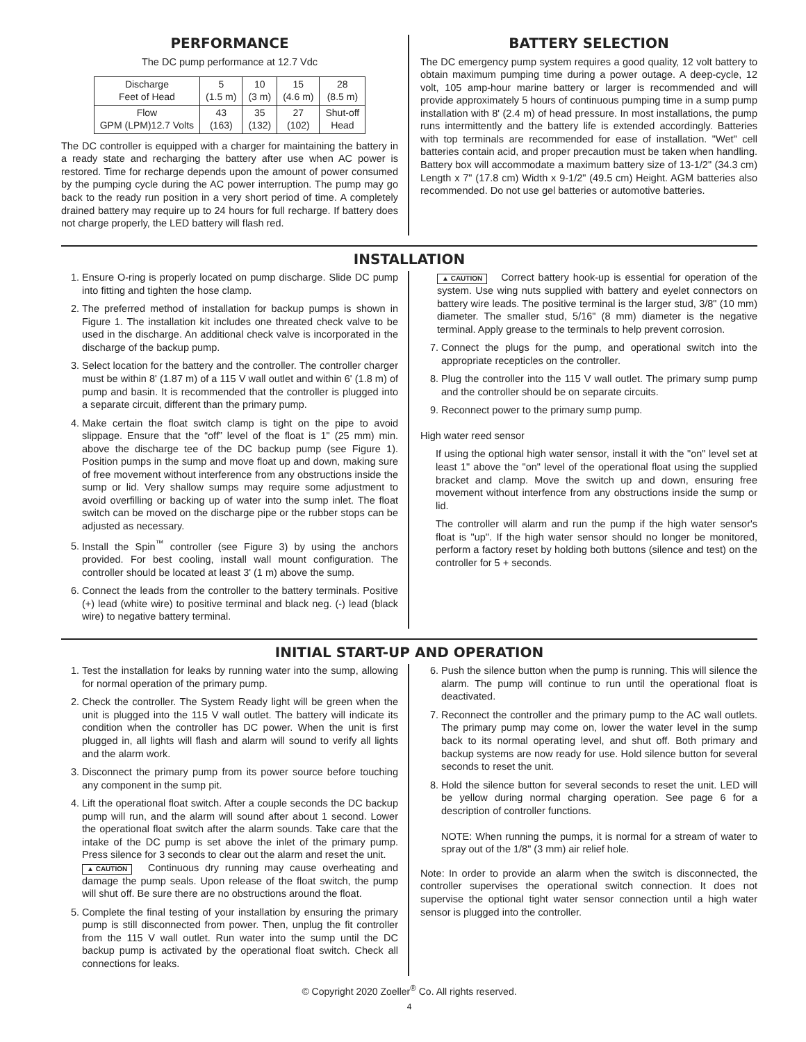PERFORMANCE
The DC pump performance at 12.7 Vdc
| Discharge Feet of Head | 5 (1.5 m) | 10 (3 m) | 15 (4.6 m) | 28 (8.5 m) |
| Flow GPM (LPM)12.7 Volts | 43 (163) | 35 (132) | 27 (102) | Shut-off Head |
The DC controller is equipped with a charger for maintaining the battery in a ready state and recharging the battery after use when AC power is restored. Time for recharge depends upon the amount of power consumed by the pumping cycle during the AC power interruption. The pump may go back to the ready run position in a very short period of time. A completely drained battery may require up to 24 hours for full recharge. If battery does not charge properly, the LED battery will flash red.
BATTERY SELECTION
The DC emergency pump system requires a good quality, 12 volt battery to obtain maximum pumping time during a power outage. A deep-cycle, 12 volt, 105 amp-hour marine battery or larger is recommended and will provide approximately 5 hours of continuous pumping time in a sump pump installation with 8' (2.4 m) of head pressure. In most installations, the pump runs intermittently and the battery life is extended accordingly. Batteries with top terminals are recommended for ease of installation. "Wet" cell batteries contain acid, and proper precaution must be taken when handling. Battery box will accommodate a maximum battery size of 13-1/2" (34.3 cm) Length x 7" (17.8 cm) Width x 9-1/2" (49.5 cm) Height. AGM batteries also recommended. Do not use gel batteries or automotive batteries.
INSTALLATION
1. Ensure O-ring is properly located on pump discharge. Slide DC pump into fitting and tighten the hose clamp.
2. The preferred method of installation for backup pumps is shown in Figure 1. The installation kit includes one threated check valve to be used in the discharge. An additional check valve is incorporated in the discharge of the backup pump.
3. Select location for the battery and the controller. The controller charger must be within 8' (1.87 m) of a 115 V wall outlet and within 6' (1.8 m) of pump and basin. It is recommended that the controller is plugged into a separate circuit, different than the primary pump.
4. Make certain the float switch clamp is tight on the pipe to avoid slippage. Ensure that the “off” level of the float is 1" (25 mm) min. above the discharge tee of the DC backup pump (see Figure 1). Position pumps in the sump and move float up and down, making sure of free movement without interference from any obstructions inside the sump or lid. Very shallow sumps may require some adjustment to avoid overfilling or backing up of water into the sump inlet. The float switch can be moved on the discharge pipe or the rubber stops can be adjusted as necessary.
5. Install the Spin<sup>™</sup> controller (see Figure 3) by using the anchors provided. For best cooling, install wall mount configuration. The controller should be located at least 3' (1 m) above the sump.
6. Connect the leads from the controller to the battery terminals. Positive (+) lead (white wire) to positive terminal and black neg. (-) lead (black wire) to negative battery terminal.
▲ CAUTION Correct battery hook-up is essential for operation of the system. Use wing nuts supplied with battery and eyelet connectors on battery wire leads. The positive terminal is the larger stud, 3/8" (10 mm) diameter. The smaller stud, 5/16" (8 mm) diameter is the negative terminal. Apply grease to the terminals to help prevent corrosion.
7. Connect the plugs for the pump, and operational switch into the appropriate recepticles on the controller.
8. Plug the controller into the 115 V wall outlet. The primary sump pump and the controller should be on separate circuits.
9. Reconnect power to the primary sump pump.
High water reed sensor
If using the optional high water sensor, install it with the "on" level set at least 1" above the "on" level of the operational float using the supplied bracket and clamp. Move the switch up and down, ensuring free movement without interfence from any obstructions inside the sump or lid.
The controller will alarm and run the pump if the high water sensor's float is "up". If the high water sensor should no longer be monitored, perform a factory reset by holding both buttons (silence and test) on the controller for 5 + seconds.
INITIAL START-UP AND OPERATION
1. Test the installation for leaks by running water into the sump, allowing for normal operation of the primary pump.
2. Check the controller. The System Ready light will be green when the unit is plugged into the 115 V wall outlet. The battery will indicate its condition when the controller has DC power. When the unit is first plugged in, all lights will flash and alarm will sound to verify all lights and the alarm work.
3. Disconnect the primary pump from its power source before touching any component in the sump pit.
4. Lift the operational float switch. After a couple seconds the DC backup pump will run, and the alarm will sound after about 1 second. Lower the operational float switch after the alarm sounds. Take care that the intake of the DC pump is set above the inlet of the primary pump. Press silence for 3 seconds to clear out the alarm and reset the unit.
▲ CAUTION Continuous dry running may cause overheating and damage the pump seals. Upon release of the float switch, the pump will shut off. Be sure there are no obstructions around the float.
5. Complete the final testing of your installation by ensuring the primary pump is still disconnected from power. Then, unplug the fit controller from the 115 V wall outlet. Run water into the sump until the DC backup pump is activated by the operational float switch. Check all connections for leaks.
6. Push the silence button when the pump is running. This will silence the alarm. The pump will continue to run until the operational float is deactivated.
7. Reconnect the controller and the primary pump to the AC wall outlets. The primary pump may come on, lower the water level in the sump back to its normal operating level, and shut off. Both primary and backup systems are now ready for use. Hold silence button for several seconds to reset the unit.
8. Hold the silence button for several seconds to reset the unit. LED will be yellow during normal charging operation. See page 6 for a description of controller functions.
NOTE: When running the pumps, it is normal for a stream of water to spray out of the 1/8" (3 mm) air relief hole.
Note: In order to provide an alarm when the switch is disconnected, the controller supervises the operational switch connection. It does not supervise the optional tight water sensor connection until a high water sensor is plugged into the controller.
© Copyright 2020 Zoeller<sup>®</sup> Co. All rights reserved.
4